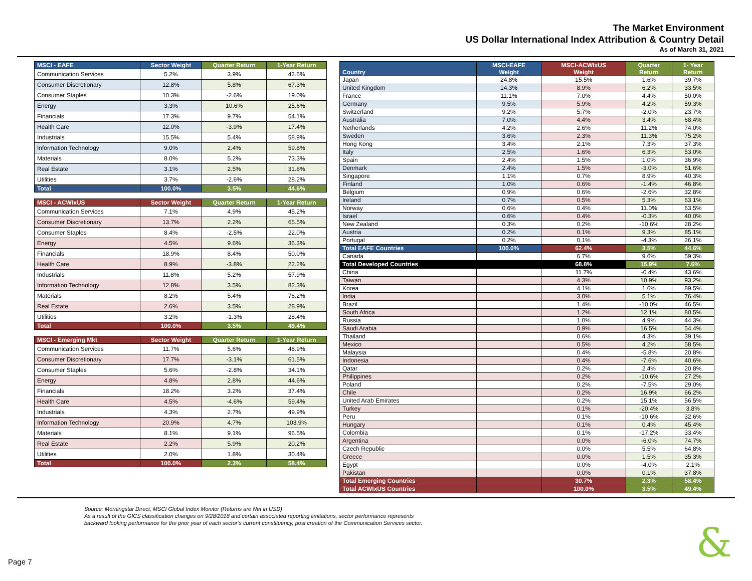The Market Environment
US Dollar International Index Attribution & Country Detail
As of March 31, 2021
| MSCI - EAFE | Sector Weight | Quarter Return | 1-Year Return |
| --- | --- | --- | --- |
| Communication Services | 5.2% | 3.9% | 42.6% |
| Consumer Discretionary | 12.8% | 5.8% | 67.3% |
| Consumer Staples | 10.3% | -2.6% | 19.0% |
| Energy | 3.3% | 10.6% | 25.6% |
| Financials | 17.3% | 9.7% | 54.1% |
| Health Care | 12.0% | -3.9% | 17.4% |
| Industrials | 15.5% | 5.4% | 58.9% |
| Information Technology | 9.0% | 2.4% | 59.8% |
| Materials | 8.0% | 5.2% | 73.3% |
| Real Estate | 3.1% | 2.5% | 31.8% |
| Utilities | 3.7% | -2.6% | 28.2% |
| Total | 100.0% | 3.5% | 44.6% |
| MSCI - ACWIxUS | Sector Weight | Quarter Return | 1-Year Return |
| --- | --- | --- | --- |
| Communication Services | 7.1% | 4.9% | 45.2% |
| Consumer Discretionary | 13.7% | 2.2% | 65.5% |
| Consumer Staples | 8.4% | -2.5% | 22.0% |
| Energy | 4.5% | 9.6% | 36.3% |
| Financials | 18.9% | 8.4% | 50.0% |
| Health Care | 8.9% | -3.8% | 22.2% |
| Industrials | 11.8% | 5.2% | 57.9% |
| Information Technology | 12.8% | 3.5% | 82.3% |
| Materials | 8.2% | 5.4% | 76.2% |
| Real Estate | 2.6% | 3.5% | 28.9% |
| Utilities | 3.2% | -1.3% | 28.4% |
| Total | 100.0% | 3.5% | 49.4% |
| MSCI - Emerging Mkt | Sector Weight | Quarter Return | 1-Year Return |
| --- | --- | --- | --- |
| Communication Services | 11.7% | 5.6% | 48.9% |
| Consumer Discretionary | 17.7% | -3.1% | 61.5% |
| Consumer Staples | 5.6% | -2.8% | 34.1% |
| Energy | 4.8% | 2.8% | 44.6% |
| Financials | 18.2% | 3.2% | 37.4% |
| Health Care | 4.5% | -4.6% | 59.4% |
| Industrials | 4.3% | 2.7% | 49.9% |
| Information Technology | 20.9% | 4.7% | 103.9% |
| Materials | 8.1% | 9.1% | 96.5% |
| Real Estate | 2.2% | 5.9% | 20.2% |
| Utilities | 2.0% | 1.8% | 30.4% |
| Total | 100.0% | 2.3% | 58.4% |
| Country | MSCI-EAFE Weight | MSCI-ACWIxUS Weight | Quarter Return | 1- Year Return |
| --- | --- | --- | --- | --- |
| Japan | 24.8% | 15.5% | 1.6% | 39.7% |
| United Kingdom | 14.3% | 8.9% | 6.2% | 33.5% |
| France | 11.1% | 7.0% | 4.4% | 50.0% |
| Germany | 9.5% | 5.9% | 4.2% | 59.3% |
| Switzerland | 9.2% | 5.7% | -2.0% | 23.7% |
| Australia | 7.0% | 4.4% | 3.4% | 68.4% |
| Netherlands | 4.2% | 2.6% | 11.2% | 74.0% |
| Sweden | 3.6% | 2.3% | 11.3% | 75.2% |
| Hong Kong | 3.4% | 2.1% | 7.3% | 37.3% |
| Italy | 2.5% | 1.6% | 6.3% | 53.0% |
| Spain | 2.4% | 1.5% | 1.0% | 36.9% |
| Denmark | 2.4% | 1.5% | -3.0% | 51.6% |
| Singapore | 1.1% | 0.7% | 8.9% | 40.3% |
| Finland | 1.0% | 0.6% | -1.4% | 46.8% |
| Belgium | 0.9% | 0.6% | -2.6% | 32.8% |
| Ireland | 0.7% | 0.5% | 5.3% | 63.1% |
| Norway | 0.6% | 0.4% | 11.0% | 63.5% |
| Israel | 0.6% | 0.4% | -0.3% | 40.0% |
| New Zealand | 0.3% | 0.2% | -10.6% | 28.2% |
| Austria | 0.2% | 0.1% | 9.3% | 85.1% |
| Portugal | 0.2% | 0.1% | -4.3% | 26.1% |
| Total EAFE Countries | 100.0% | 62.4% | 3.5% | 44.6% |
| Canada | | 6.7% | 9.6% | 59.3% |
| Total Developed Countries | | 68.8% | 15.9% | 7.6% |
| China | | 11.7% | -0.4% | 43.6% |
| Taiwan | | 4.3% | 10.9% | 93.2% |
| Korea | | 4.1% | 1.6% | 89.5% |
| India | | 3.0% | 5.1% | 76.4% |
| Brazil | | 1.4% | -10.0% | 46.5% |
| South Africa | | 1.2% | 12.1% | 80.5% |
| Russia | | 1.0% | 4.9% | 44.3% |
| Saudi Arabia | | 0.9% | 16.5% | 54.4% |
| Thailand | | 0.6% | 4.3% | 39.1% |
| Mexico | | 0.5% | 4.2% | 58.5% |
| Malaysia | | 0.4% | -5.8% | 20.8% |
| Indonesia | | 0.4% | -7.6% | 40.6% |
| Qatar | | 0.2% | 2.4% | 20.8% |
| Philippines | | 0.2% | -10.6% | 27.2% |
| Poland | | 0.2% | -7.5% | 29.0% |
| Chile | | 0.2% | 16.9% | 66.2% |
| United Arab Emirates | | 0.2% | 15.1% | 56.5% |
| Turkey | | 0.1% | -20.4% | 3.8% |
| Peru | | 0.1% | -10.6% | 32.6% |
| Hungary | | 0.1% | 0.4% | 45.4% |
| Colombia | | 0.1% | -17.2% | 33.4% |
| Argentina | | 0.0% | -6.0% | 74.7% |
| Czech Republic | | 0.0% | 5.5% | 64.8% |
| Greece | | 0.0% | 1.5% | 35.3% |
| Egypt | | 0.0% | -4.0% | 2.1% |
| Pakistan | | 0.0% | 0.1% | 37.8% |
| Total Emerging Countries | | 30.7% | 2.3% | 58.4% |
| Total ACWIxUS Countries | | 100.0% | 3.5% | 49.4% |
Source: Morningstar Direct, MSCI Global Index Monitor (Returns are Net in USD)
As a result of the GICS classification changes on 9/28/2018 and certain associated reporting limitations, sector performance represents
backward looking performance for the prior year of each sector’s current constituency, post creation of the Communication Services sector.
Page 7 &